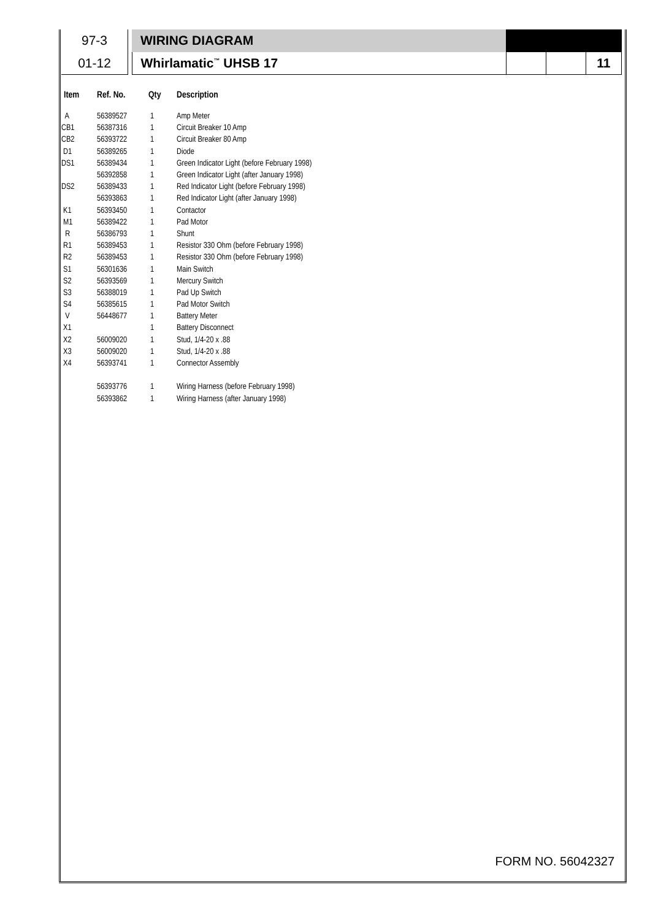| 97-3 | | WIRING DIAGRAM | | | |
| 01-12 | | Whirlamatic<sup>™</sup> UHSB 17 | | | 11 |
| Item | Ref. No. | Qty | Description |
| --- | --- | --- | --- |
| A | 56389527 | 1 | Amp Meter |
| CB1 | 56387316 | 1 | Circuit Breaker 10 Amp |
| CB2 | 56393722 | 1 | Circuit Breaker 80 Amp |
| D1 | 56389265 | 1 | Diode |
| DS1 | 56389434 | 1 | Green Indicator Light (before February 1998) |
| | 56392858 | 1 | Green Indicator Light (after January 1998) |
| DS2 | 56389433 | 1 | Red Indicator Light (before February 1998) |
| | 56393863 | 1 | Red Indicator Light (after January 1998) |
| K1 | 56393450 | 1 | Contactor |
| M1 | 56389422 | 1 | Pad Motor |
| R | 56386793 | 1 | Shunt |
| R1 | 56389453 | 1 | Resistor 330 Ohm (before February 1998) |
| R2 | 56389453 | 1 | Resistor 330 Ohm (before February 1998) |
| S1 | 56301636 | 1 | Main Switch |
| S2 | 56393569 | 1 | Mercury Switch |
| S3 | 56388019 | 1 | Pad Up Switch |
| S4 | 56385615 | 1 | Pad Motor Switch |
| V | 56448677 | 1 | Battery Meter |
| X1 | | 1 | Battery Disconnect |
| X2 | 56009020 | 1 | Stud, 1/4-20 x .88 |
| X3 | 56009020 | 1 | Stud, 1/4-20 x .88 |
| X4 | 56393741 | 1 | Connector Assembly |
| | 56393776 | 1 | Wiring Harness (before February 1998) |
| | 56393862 | 1 | Wiring Harness (after January 1998) |
FORM NO. 56042327